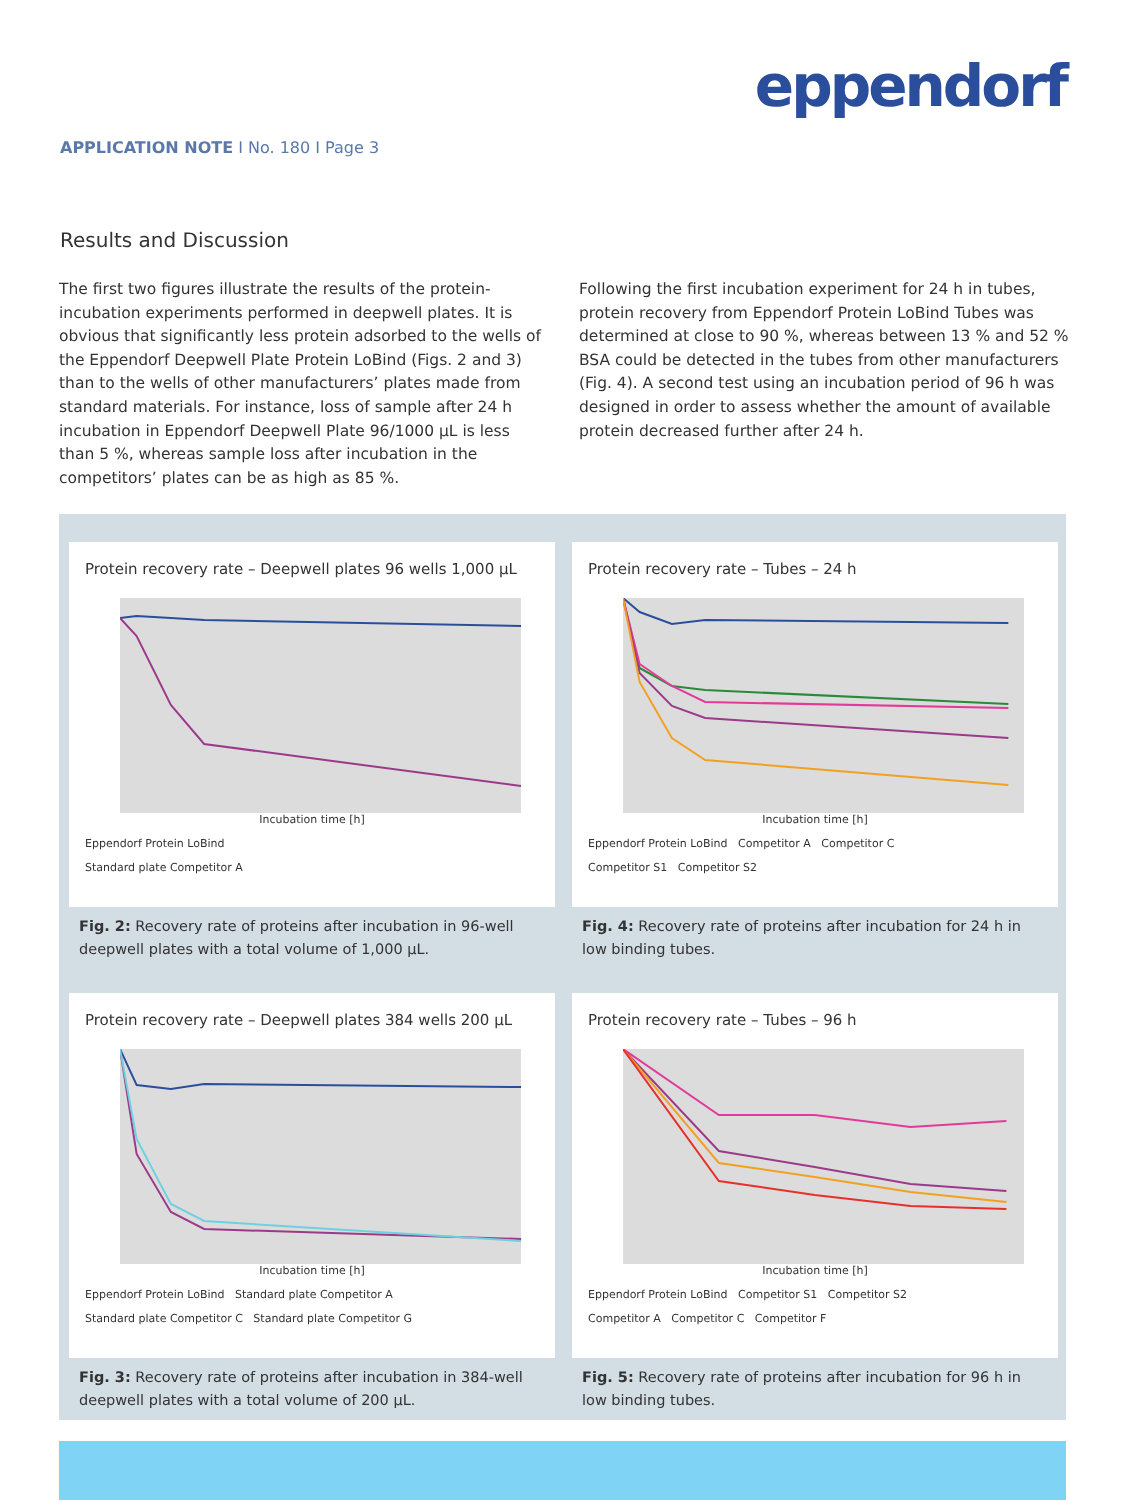eppendorf
APPLICATION NOTE I No. 180 I Page 3
Results and Discussion
The first two figures illustrate the results of the protein-incubation experiments performed in deepwell plates. It is obvious that significantly less protein adsorbed to the wells of the Eppendorf Deepwell Plate Protein LoBind (Figs. 2 and 3) than to the wells of other manufacturers’ plates made from standard materials. For instance, loss of sample after 24 h incubation in Eppendorf Deepwell Plate 96/1000 µL is less than 5 %, whereas sample loss after incubation in the competitors’ plates can be as high as 85 %.
Following the first incubation experiment for 24 h in tubes, protein recovery from Eppendorf Protein LoBind Tubes was determined at close to 90 %, whereas between 13 % and 52 % BSA could be detected in the tubes from other manufacturers (Fig. 4). A second test using an incubation period of 96 h was designed in order to assess whether the amount of available protein decreased further after 24 h.
Protein recovery rate – Deepwell plates 96 wells 1,000 µL
Incubation time [h]
Eppendorf Protein LoBind
Standard plate Competitor A
Fig. 2: Recovery rate of proteins after incubation in 96-well deepwell plates with a total volume of 1,000 µL.
Protein recovery rate – Tubes – 24 h
Incubation time [h]
Eppendorf Protein LoBind Competitor A Competitor C
Competitor S1 Competitor S2
Fig. 4: Recovery rate of proteins after incubation for 24 h in low binding tubes.
Protein recovery rate – Deepwell plates 384 wells 200 µL
Incubation time [h]
Eppendorf Protein LoBind Standard plate Competitor A
Standard plate Competitor C Standard plate Competitor G
Fig. 3: Recovery rate of proteins after incubation in 384-well deepwell plates with a total volume of 200 µL.
Protein recovery rate – Tubes – 96 h
Incubation time [h]
Eppendorf Protein LoBind Competitor S1 Competitor S2
Competitor A Competitor C Competitor F
Fig. 5: Recovery rate of proteins after incubation for 96 h in low binding tubes.